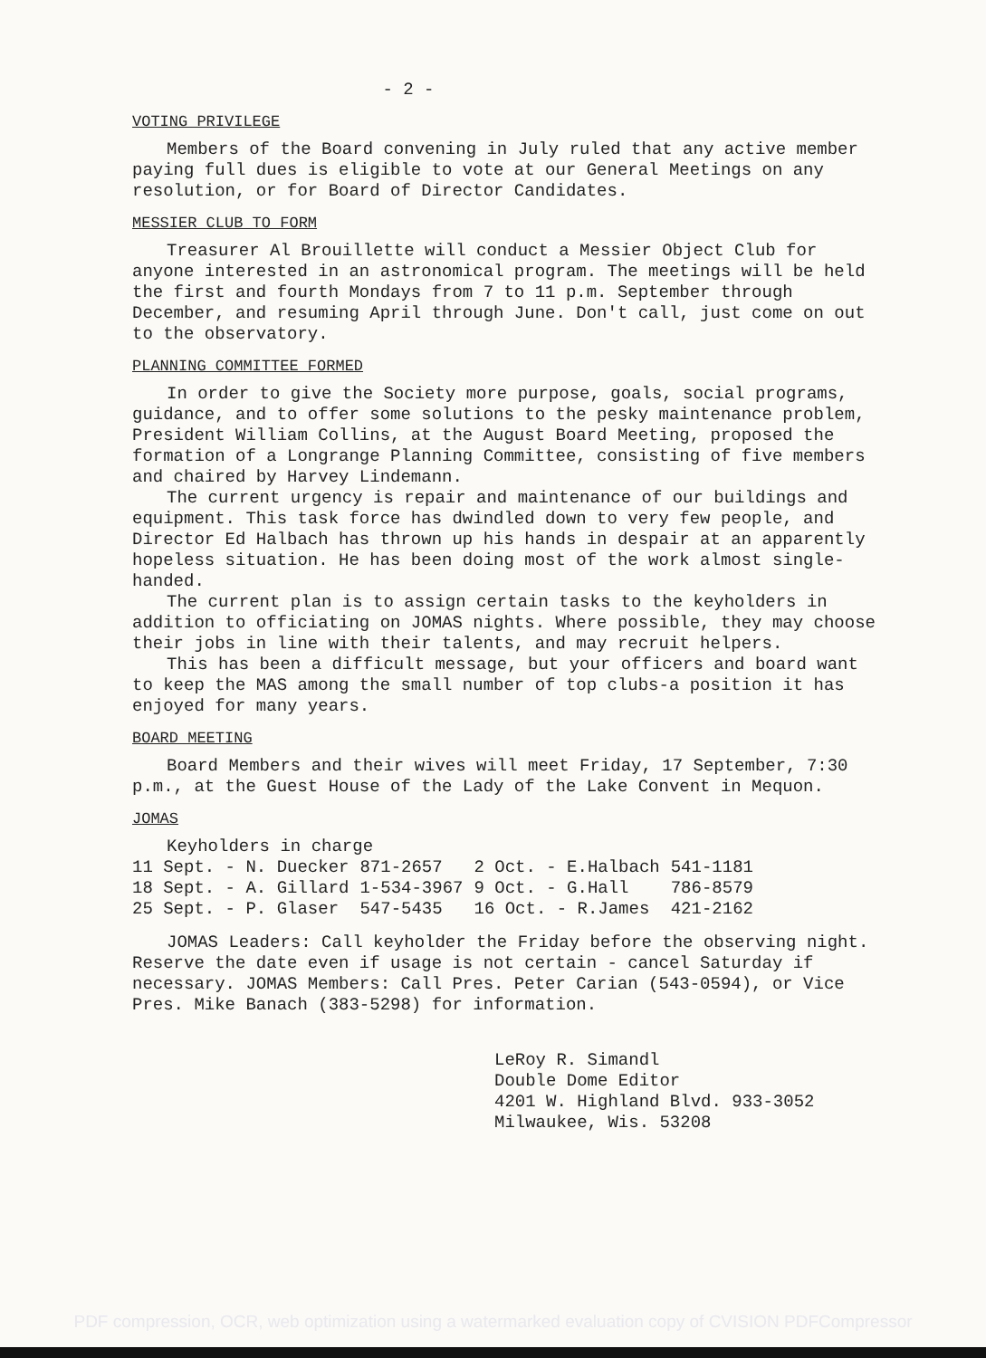- 2 -
VOTING PRIVILEGE
Members of the Board convening in July ruled that any active member paying full dues is eligible to vote at our General Meetings on any resolution, or for Board of Director Candidates.
MESSIER CLUB TO FORM
Treasurer Al Brouillette will conduct a Messier Object Club for anyone interested in an astronomical program. The meetings will be held the first and fourth Mondays from 7 to 11 p.m. September through December, and resuming April through June. Don't call, just come on out to the observatory.
PLANNING COMMITTEE FORMED
In order to give the Society more purpose, goals, social programs, guidance, and to offer some solutions to the pesky maintenance problem, President William Collins, at the August Board Meeting, proposed the formation of a Longrange Planning Committee, consisting of five members and chaired by Harvey Lindemann.
The current urgency is repair and maintenance of our buildings and equipment. This task force has dwindled down to very few people, and Director Ed Halbach has thrown up his hands in despair at an apparently hopeless situation. He has been doing most of the work almost single-handed.
The current plan is to assign certain tasks to the keyholders in addition to officiating on JOMAS nights. Where possible, they may choose their jobs in line with their talents, and may recruit helpers.
This has been a difficult message, but your officers and board want to keep the MAS among the small number of top clubs-a position it has enjoyed for many years.
BOARD MEETING
Board Members and their wives will meet Friday, 17 September, 7:30 p.m., at the Guest House of the Lady of the Lake Convent in Mequon.
JOMAS
Keyholders in charge
| 11 Sept. - N. Duecker | 871-2657 | 2 Oct. - E.Halbach | 541-1181 |
| 18 Sept. - A. Gillard | 1-534-3967 | 9 Oct. - G.Hall | 786-8579 |
| 25 Sept. - P. Glaser | 547-5435 | 16 Oct. - R.James | 421-2162 |
JOMAS Leaders: Call keyholder the Friday before the observing night. Reserve the date even if usage is not certain - cancel Saturday if necessary. JOMAS Members: Call Pres. Peter Carian (543-0594), or Vice Pres. Mike Banach (383-5298) for information.
LeRoy R. Simandl
Double Dome Editor
4201 W. Highland Blvd. 933-3052
Milwaukee, Wis. 53208
PDF compression, OCR, web optimization using a watermarked evaluation copy of CVISION PDFCompressor